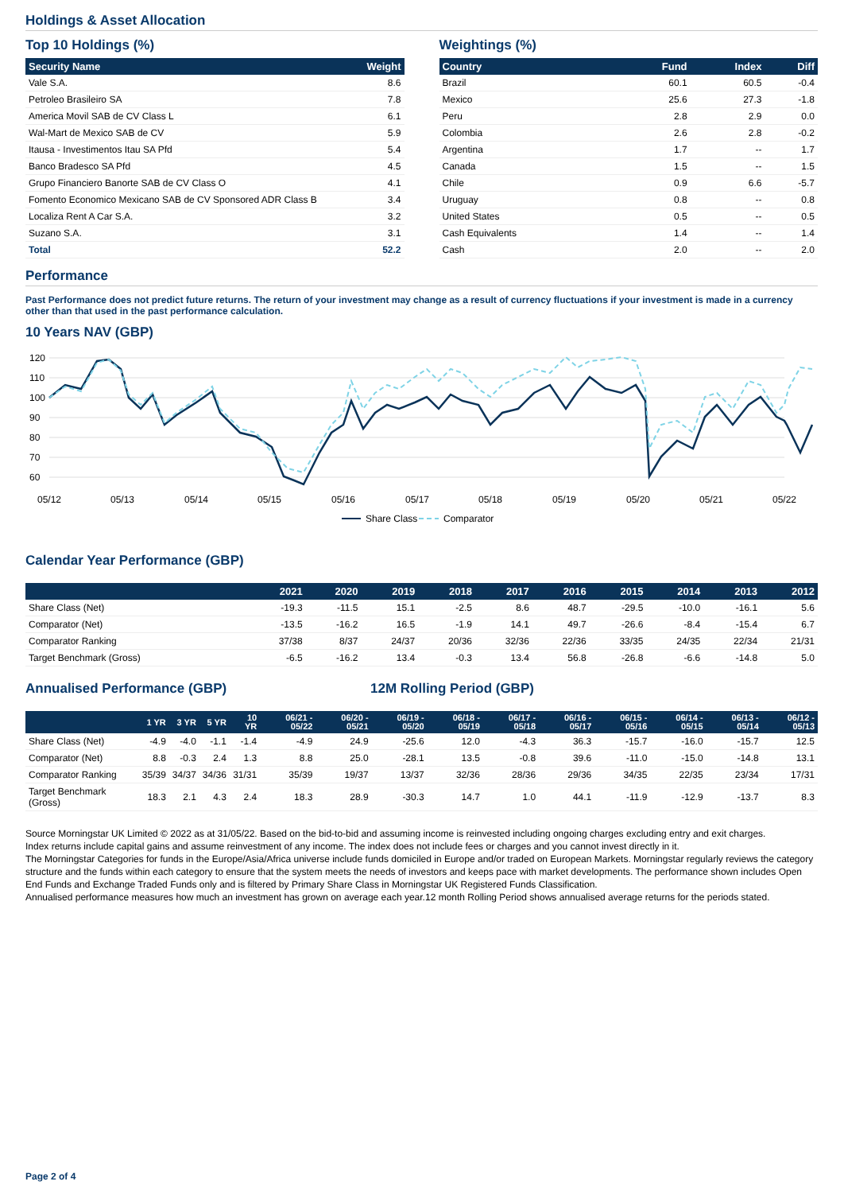Holdings & Asset Allocation
Top 10 Holdings (%)
| Security Name | Weight |
| --- | --- |
| Vale S.A. | 8.6 |
| Petroleo Brasileiro SA | 7.8 |
| America Movil SAB de CV Class L | 6.1 |
| Wal-Mart de Mexico SAB de CV | 5.9 |
| Itausa - Investimentos Itau SA Pfd | 5.4 |
| Banco Bradesco SA Pfd | 4.5 |
| Grupo Financiero Banorte SAB de CV Class O | 4.1 |
| Fomento Economico Mexicano SAB de CV Sponsored ADR Class B | 3.4 |
| Localiza Rent A Car S.A. | 3.2 |
| Suzano S.A. | 3.1 |
| Total | 52.2 |
Weightings (%)
| Country | Fund | Index | Diff |
| --- | --- | --- | --- |
| Brazil | 60.1 | 60.5 | -0.4 |
| Mexico | 25.6 | 27.3 | -1.8 |
| Peru | 2.8 | 2.9 | 0.0 |
| Colombia | 2.6 | 2.8 | -0.2 |
| Argentina | 1.7 | -- | 1.7 |
| Canada | 1.5 | -- | 1.5 |
| Chile | 0.9 | 6.6 | -5.7 |
| Uruguay | 0.8 | -- | 0.8 |
| United States | 0.5 | -- | 0.5 |
| Cash Equivalents | 1.4 | -- | 1.4 |
| Cash | 2.0 | -- | 2.0 |
Performance
Past Performance does not predict future returns. The return of your investment may change as a result of currency fluctuations if your investment is made in a currency other than that used in the past performance calculation.
10 Years NAV (GBP)
120
110
100
90
80
70
60
05/12
05/13
05/14
05/15
05/16
05/17
05/18
05/19
05/20
05/21
05/22
Share Class
Comparator
Calendar Year Performance (GBP)
| | 2021 | 2020 | 2019 | 2018 | 2017 | 2016 | 2015 | 2014 | 2013 | 2012 |
| --- | --- | --- | --- | --- | --- | --- | --- | --- | --- | --- |
| Share Class (Net) | -19.3 | -11.5 | 15.1 | -2.5 | 8.6 | 48.7 | -29.5 | -10.0 | -16.1 | 5.6 |
| Comparator (Net) | -13.5 | -16.2 | 16.5 | -1.9 | 14.1 | 49.7 | -26.6 | -8.4 | -15.4 | 6.7 |
| Comparator Ranking | 37/38 | 8/37 | 24/37 | 20/36 | 32/36 | 22/36 | 33/35 | 24/35 | 22/34 | 21/31 |
| Target Benchmark (Gross) | -6.5 | -16.2 | 13.4 | -0.3 | 13.4 | 56.8 | -26.8 | -6.6 | -14.8 | 5.0 |
Annualised Performance (GBP) 12M Rolling Period (GBP)
| | 1 YR | 3 YR | 5 YR | 10 YR | 06/21 - 05/22 | 06/20 - 05/21 | 06/19 - 05/20 | 06/18 - 05/19 | 06/17 - 05/18 | 06/16 - 05/17 | 06/15 - 05/16 | 06/14 - 05/15 | 06/13 - 05/14 | 06/12 - 05/13 |
| --- | --- | --- | --- | --- | --- | --- | --- | --- | --- | --- | --- | --- | --- | --- |
| Share Class (Net) | -4.9 | -4.0 | -1.1 | -1.4 | -4.9 | 24.9 | -25.6 | 12.0 | -4.3 | 36.3 | -15.7 | -16.0 | -15.7 | 12.5 |
| Comparator (Net) | 8.8 | -0.3 | 2.4 | 1.3 | 8.8 | 25.0 | -28.1 | 13.5 | -0.8 | 39.6 | -11.0 | -15.0 | -14.8 | 13.1 |
| Comparator Ranking | 35/39 | 34/37 | 34/36 | 31/31 | 35/39 | 19/37 | 13/37 | 32/36 | 28/36 | 29/36 | 34/35 | 22/35 | 23/34 | 17/31 |
| Target Benchmark (Gross) | 18.3 | 2.1 | 4.3 | 2.4 | 18.3 | 28.9 | -30.3 | 14.7 | 1.0 | 44.1 | -11.9 | -12.9 | -13.7 | 8.3 |
Source Morningstar UK Limited © 2022 as at 31/05/22. Based on the bid-to-bid and assuming income is reinvested including ongoing charges excluding entry and exit charges.
Index returns include capital gains and assume reinvestment of any income. The index does not include fees or charges and you cannot invest directly in it.
The Morningstar Categories for funds in the Europe/Asia/Africa universe include funds domiciled in Europe and/or traded on European Markets. Morningstar regularly reviews the category structure and the funds within each category to ensure that the system meets the needs of investors and keeps pace with market developments. The performance shown includes Open End Funds and Exchange Traded Funds only and is filtered by Primary Share Class in Morningstar UK Registered Funds Classification.
Annualised performance measures how much an investment has grown on average each year.12 month Rolling Period shows annualised average returns for the periods stated.
Page 2 of 4